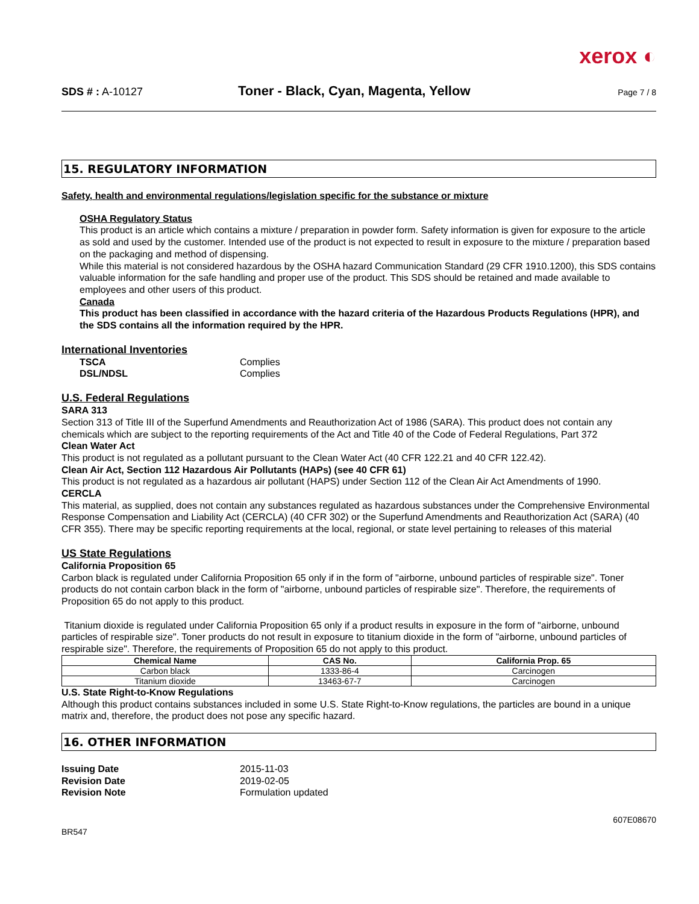xerox ◐
SDS # : A-10127 Toner - Black, Cyan, Magenta, Yellow Page 7 / 8
15. REGULATORY INFORMATION
Safety, health and environmental regulations/legislation specific for the substance or mixture
OSHA Regulatory Status
This product is an article which contains a mixture / preparation in powder form. Safety information is given for exposure to the article as sold and used by the customer. Intended use of the product is not expected to result in exposure to the mixture / preparation based on the packaging and method of dispensing.
While this material is not considered hazardous by the OSHA hazard Communication Standard (29 CFR 1910.1200), this SDS contains valuable information for the safe handling and proper use of the product. This SDS should be retained and made available to employees and other users of this product.
Canada
This product has been classified in accordance with the hazard criteria of the Hazardous Products Regulations (HPR), and the SDS contains all the information required by the HPR.
International Inventories
TSCA Complies
DSL/NDSL Complies
U.S. Federal Regulations
SARA 313
Section 313 of Title III of the Superfund Amendments and Reauthorization Act of 1986 (SARA). This product does not contain any chemicals which are subject to the reporting requirements of the Act and Title 40 of the Code of Federal Regulations, Part 372
Clean Water Act
This product is not regulated as a pollutant pursuant to the Clean Water Act (40 CFR 122.21 and 40 CFR 122.42).
Clean Air Act, Section 112 Hazardous Air Pollutants (HAPs) (see 40 CFR 61)
This product is not regulated as a hazardous air pollutant (HAPS) under Section 112 of the Clean Air Act Amendments of 1990.
CERCLA
This material, as supplied, does not contain any substances regulated as hazardous substances under the Comprehensive Environmental Response Compensation and Liability Act (CERCLA) (40 CFR 302) or the Superfund Amendments and Reauthorization Act (SARA) (40 CFR 355). There may be specific reporting requirements at the local, regional, or state level pertaining to releases of this material
US State Regulations
California Proposition 65
Carbon black is regulated under California Proposition 65 only if in the form of "airborne, unbound particles of respirable size". Toner products do not contain carbon black in the form of "airborne, unbound particles of respirable size". Therefore, the requirements of Proposition 65 do not apply to this product.
Titanium dioxide is regulated under California Proposition 65 only if a product results in exposure in the form of "airborne, unbound particles of respirable size". Toner products do not result in exposure to titanium dioxide in the form of "airborne, unbound particles of respirable size". Therefore, the requirements of Proposition 65 do not apply to this product.
| Chemical Name | CAS No. | California Prop. 65 |
| --- | --- | --- |
| Carbon black | 1333-86-4 | Carcinogen |
| Titanium dioxide | 13463-67-7 | Carcinogen |
U.S. State Right-to-Know Regulations
Although this product contains substances included in some U.S. State Right-to-Know regulations, the particles are bound in a unique matrix and, therefore, the product does not pose any specific hazard.
16. OTHER INFORMATION
Issuing Date 2015-11-03
Revision Date 2019-02-05
Revision Note Formulation updated
607E08670
BR547